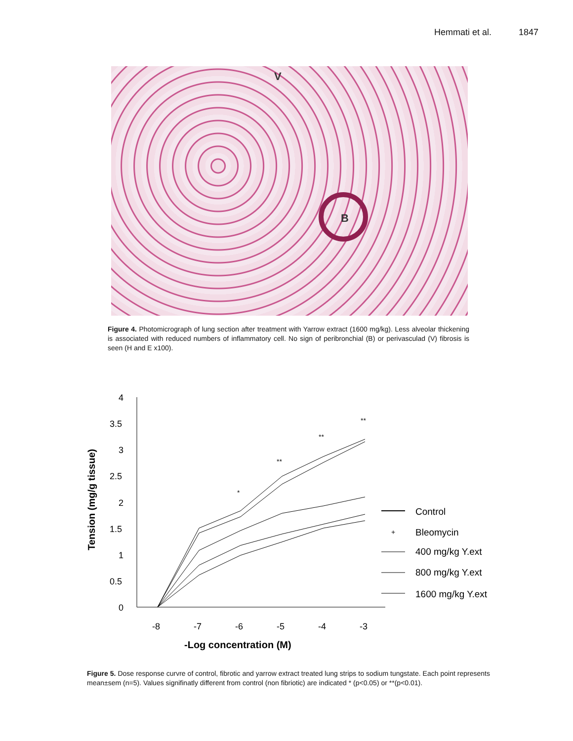Hemmati et al. 1847
V
B
Figure 4. Photomicrograph of lung section after treatment with Yarrow extract (1600 mg/kg). Less alveolar thickening is associated with reduced numbers of inflammatory cell. No sign of peribronchial (B) or perivasculad (V) fibrosis is seen (H and E x100).
Tension (mg/g tissue)
4
3.5
3
2.5
2
1.5
1
0.5
0
-8
-7
-6
-5
-4
-3
-Log concentration (M)
*
**
**
**
Control
+
Bleomycin
400 mg/kg Y.ext
800 mg/kg Y.ext
1600 mg/kg Y.ext
Figure 5. Dose response curvre of control, fibrotic and yarrow extract treated lung strips to sodium tungstate. Each point represents mean±sem (n=5). Values signifinatly different from control (non fibriotic) are indicated * (p<0.05) or **(p<0.01).